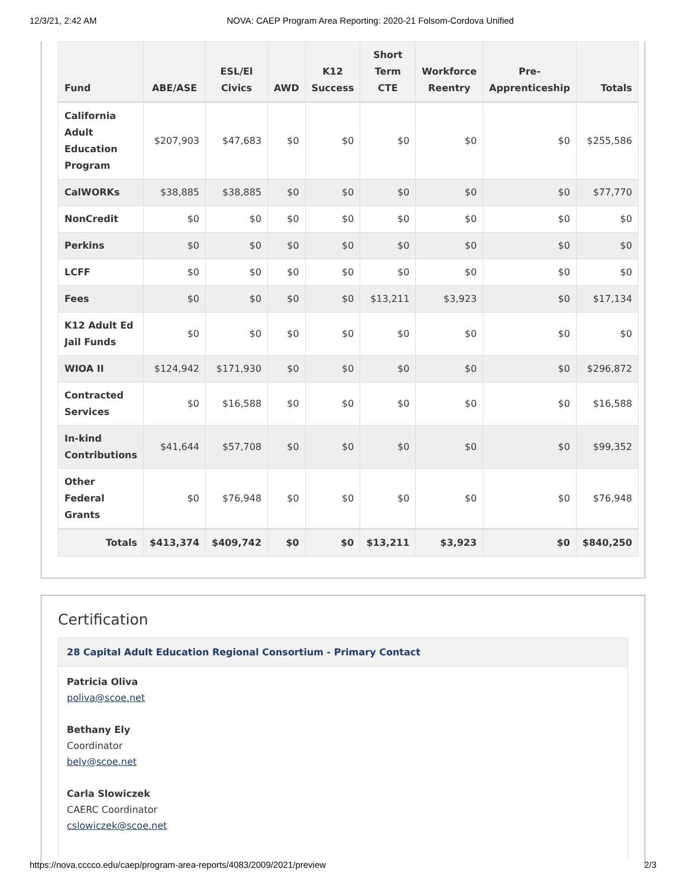12/3/21, 2:42 AM NOVA: CAEP Program Area Reporting: 2020-21 Folsom-Cordova Unified
| Fund | ABE/ASE | ESL/El Civics | AWD | K12 Success | Short Term CTE | Workforce Reentry | Pre-Apprenticeship | Totals |
| --- | --- | --- | --- | --- | --- | --- | --- | --- |
| California Adult Education Program | $207,903 | $47,683 | $0 | $0 | $0 | $0 | $0 | $255,586 |
| CalWORKs | $38,885 | $38,885 | $0 | $0 | $0 | $0 | $0 | $77,770 |
| NonCredit | $0 | $0 | $0 | $0 | $0 | $0 | $0 | $0 |
| Perkins | $0 | $0 | $0 | $0 | $0 | $0 | $0 | $0 |
| LCFF | $0 | $0 | $0 | $0 | $0 | $0 | $0 | $0 |
| Fees | $0 | $0 | $0 | $0 | $13,211 | $3,923 | $0 | $17,134 |
| K12 Adult Ed Jail Funds | $0 | $0 | $0 | $0 | $0 | $0 | $0 | $0 |
| WIOA II | $124,942 | $171,930 | $0 | $0 | $0 | $0 | $0 | $296,872 |
| Contracted Services | $0 | $16,588 | $0 | $0 | $0 | $0 | $0 | $16,588 |
| In-kind Contributions | $41,644 | $57,708 | $0 | $0 | $0 | $0 | $0 | $99,352 |
| Other Federal Grants | $0 | $76,948 | $0 | $0 | $0 | $0 | $0 | $76,948 |
| Totals | $413,374 | $409,742 | $0 | $0 | $13,211 | $3,923 | $0 | $840,250 |
Certification
28 Capital Adult Education Regional Consortium - Primary Contact
Patricia Oliva
poliva@scoe.net
Bethany Ely
Coordinator
bely@scoe.net
Carla Slowiczek
CAERC Coordinator
cslowiczek@scoe.net
https://nova.cccco.edu/caep/program-area-reports/4083/2009/2021/preview 2/3